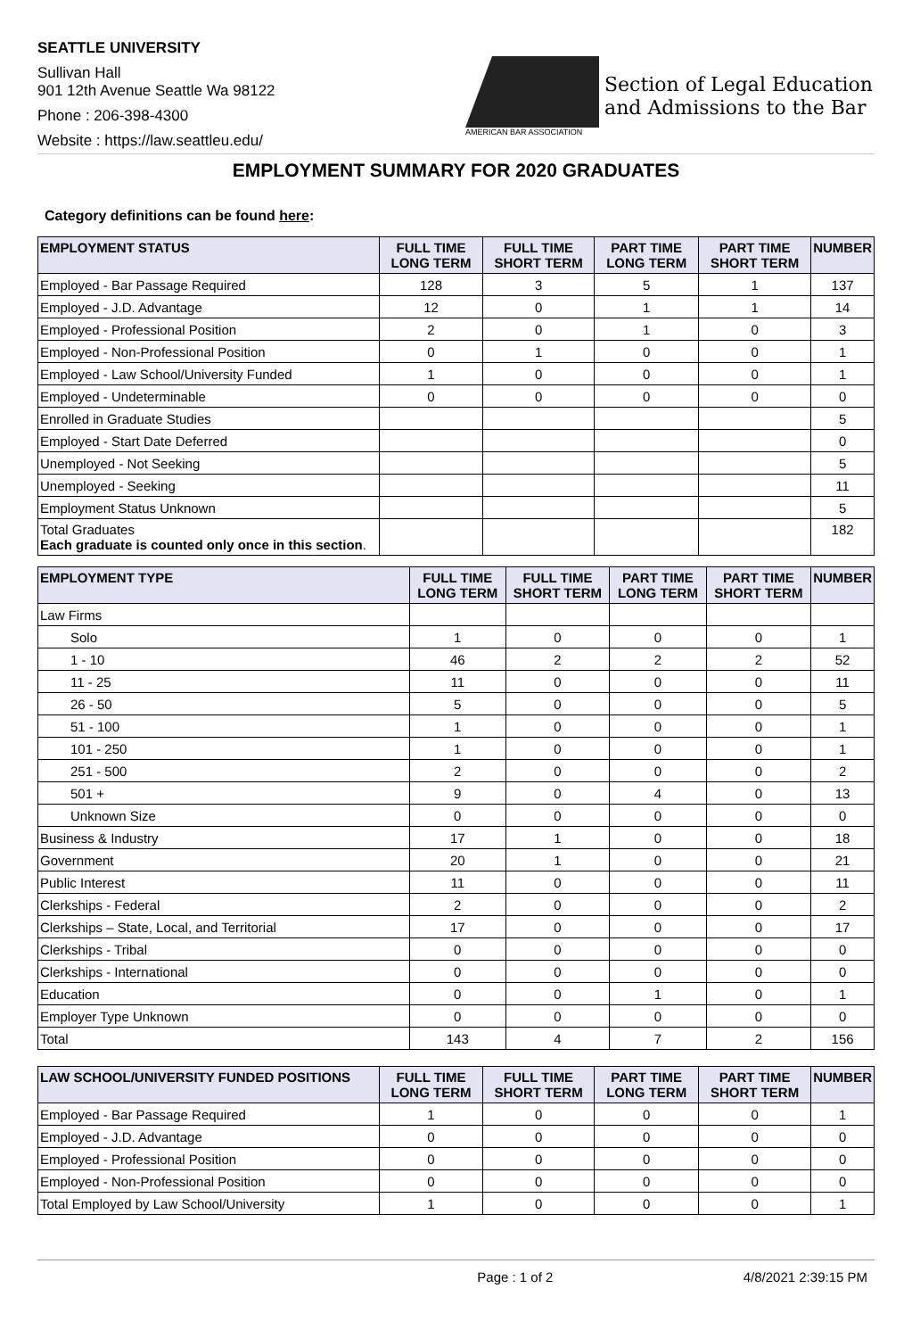SEATTLE UNIVERSITY
Sullivan Hall
901 12th Avenue Seattle Wa 98122
Phone : 206-398-4300
Website : https://law.seattleu.edu/
AMERICAN BAR ASSOCIATION
Section of Legal Education
and Admissions to the Bar
EMPLOYMENT SUMMARY FOR 2020 GRADUATES
Category definitions can be found here:
| EMPLOYMENT STATUS | FULL TIME LONG TERM | FULL TIME SHORT TERM | PART TIME LONG TERM | PART TIME SHORT TERM | NUMBER |
| --- | --- | --- | --- | --- | --- |
| Employed - Bar Passage Required | 128 | 3 | 5 | 1 | 137 |
| Employed - J.D. Advantage | 12 | 0 | 1 | 1 | 14 |
| Employed - Professional Position | 2 | 0 | 1 | 0 | 3 |
| Employed - Non-Professional Position | 0 | 1 | 0 | 0 | 1 |
| Employed - Law School/University Funded | 1 | 0 | 0 | 0 | 1 |
| Employed - Undeterminable | 0 | 0 | 0 | 0 | 0 |
| Enrolled in Graduate Studies | | | | | 5 |
| Employed - Start Date Deferred | | | | | 0 |
| Unemployed - Not Seeking | | | | | 5 |
| Unemployed - Seeking | | | | | 11 |
| Employment Status Unknown | | | | | 5 |
| Total Graduates Each graduate is counted only once in this section . | | | | | 182 |
| EMPLOYMENT TYPE | FULL TIME LONG TERM | FULL TIME SHORT TERM | PART TIME LONG TERM | PART TIME SHORT TERM | NUMBER |
| --- | --- | --- | --- | --- | --- |
| Law Firms | | | | | |
| Solo | 1 | 0 | 0 | 0 | 1 |
| 1 - 10 | 46 | 2 | 2 | 2 | 52 |
| 11 - 25 | 11 | 0 | 0 | 0 | 11 |
| 26 - 50 | 5 | 0 | 0 | 0 | 5 |
| 51 - 100 | 1 | 0 | 0 | 0 | 1 |
| 101 - 250 | 1 | 0 | 0 | 0 | 1 |
| 251 - 500 | 2 | 0 | 0 | 0 | 2 |
| 501 + | 9 | 0 | 4 | 0 | 13 |
| Unknown Size | 0 | 0 | 0 | 0 | 0 |
| Business & Industry | 17 | 1 | 0 | 0 | 18 |
| Government | 20 | 1 | 0 | 0 | 21 |
| Public Interest | 11 | 0 | 0 | 0 | 11 |
| Clerkships - Federal | 2 | 0 | 0 | 0 | 2 |
| Clerkships – State, Local, and Territorial | 17 | 0 | 0 | 0 | 17 |
| Clerkships - Tribal | 0 | 0 | 0 | 0 | 0 |
| Clerkships - International | 0 | 0 | 0 | 0 | 0 |
| Education | 0 | 0 | 1 | 0 | 1 |
| Employer Type Unknown | 0 | 0 | 0 | 0 | 0 |
| Total | 143 | 4 | 7 | 2 | 156 |
| LAW SCHOOL/UNIVERSITY FUNDED POSITIONS | FULL TIME LONG TERM | FULL TIME SHORT TERM | PART TIME LONG TERM | PART TIME SHORT TERM | NUMBER |
| --- | --- | --- | --- | --- | --- |
| Employed - Bar Passage Required | 1 | 0 | 0 | 0 | 1 |
| Employed - J.D. Advantage | 0 | 0 | 0 | 0 | 0 |
| Employed - Professional Position | 0 | 0 | 0 | 0 | 0 |
| Employed - Non-Professional Position | 0 | 0 | 0 | 0 | 0 |
| Total Employed by Law School/University | 1 | 0 | 0 | 0 | 1 |
Page : 1 of 2 4/8/2021 2:39:15 PM